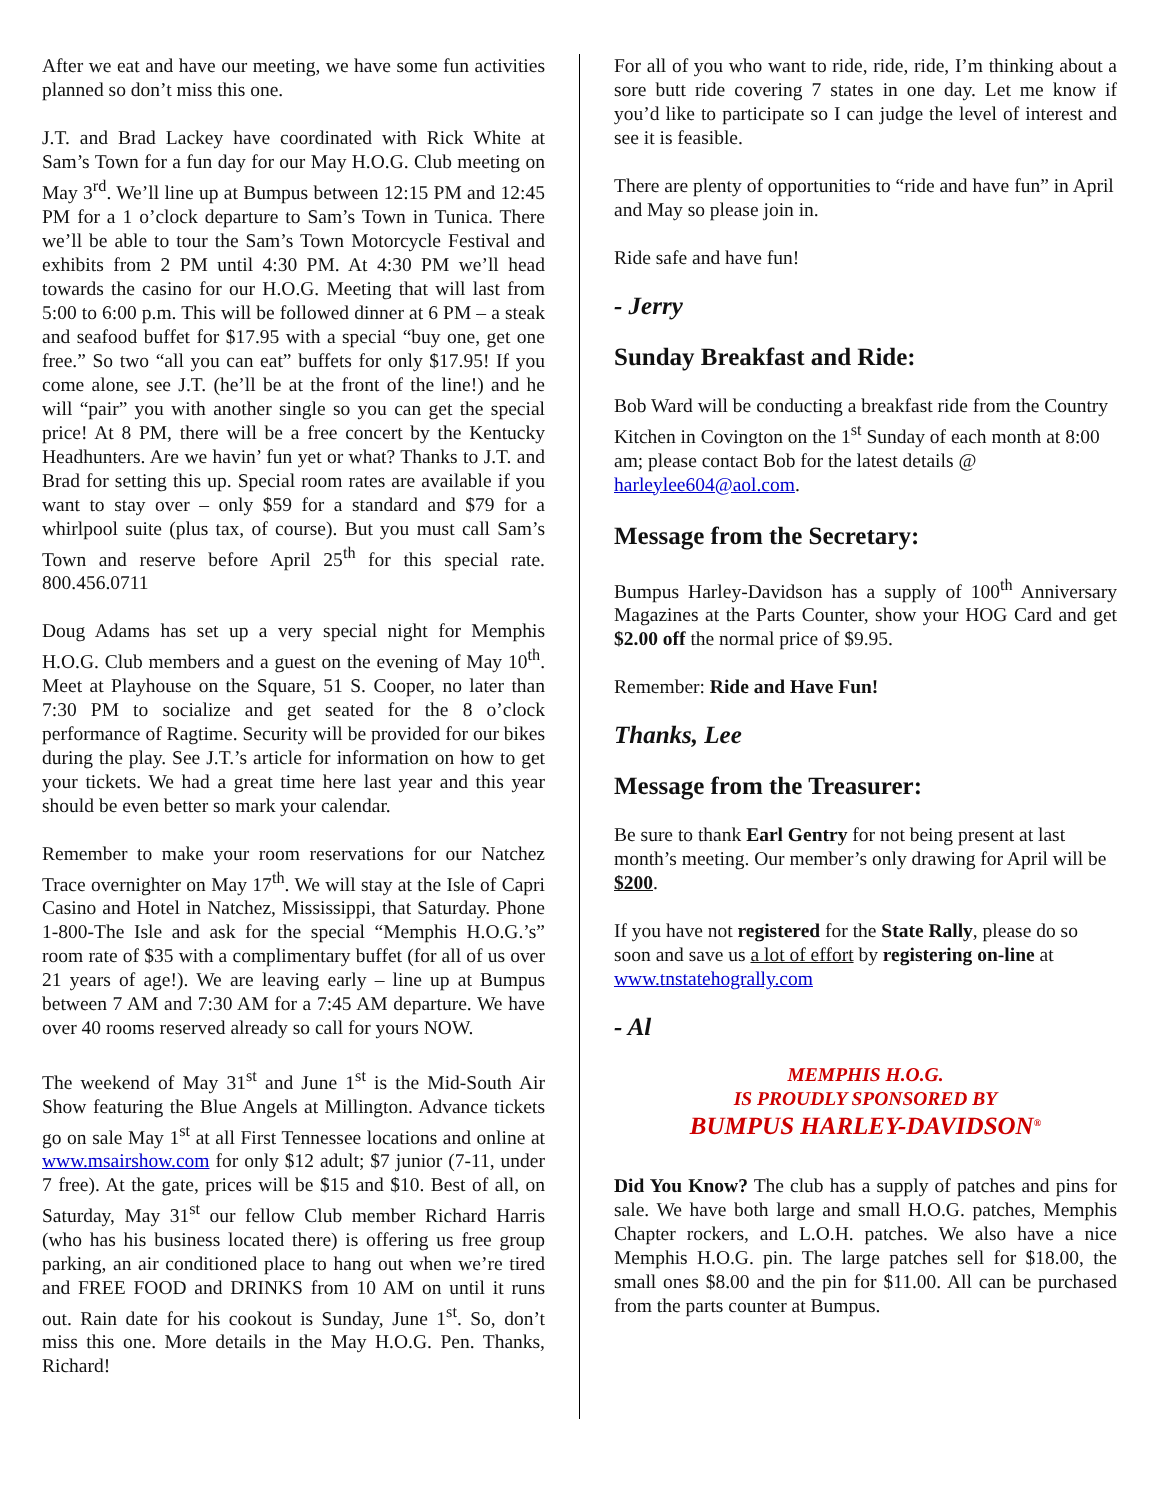After we eat and have our meeting, we have some fun activities planned so don’t miss this one.
J.T. and Brad Lackey have coordinated with Rick White at Sam’s Town for a fun day for our May H.O.G. Club meeting on May 3<sup>rd</sup>. We’ll line up at Bumpus between 12:15 PM and 12:45 PM for a 1 o’clock departure to Sam’s Town in Tunica. There we’ll be able to tour the Sam’s Town Motorcycle Festival and exhibits from 2 PM until 4:30 PM. At 4:30 PM we’ll head towards the casino for our H.O.G. Meeting that will last from 5:00 to 6:00 p.m. This will be followed dinner at 6 PM – a steak and seafood buffet for $17.95 with a special “buy one, get one free.” So two “all you can eat” buffets for only $17.95! If you come alone, see J.T. (he’ll be at the front of the line!) and he will “pair” you with another single so you can get the special price! At 8 PM, there will be a free concert by the Kentucky Headhunters. Are we havin’ fun yet or what? Thanks to J.T. and Brad for setting this up. Special room rates are available if you want to stay over – only $59 for a standard and $79 for a whirlpool suite (plus tax, of course). But you must call Sam’s Town and reserve before April 25<sup>th</sup> for this special rate. 800.456.0711
Doug Adams has set up a very special night for Memphis H.O.G. Club members and a guest on the evening of May 10<sup>th</sup>. Meet at Playhouse on the Square, 51 S. Cooper, no later than 7:30 PM to socialize and get seated for the 8 o’clock performance of Ragtime. Security will be provided for our bikes during the play. See J.T.’s article for information on how to get your tickets. We had a great time here last year and this year should be even better so mark your calendar.
Remember to make your room reservations for our Natchez Trace overnighter on May 17<sup>th</sup>. We will stay at the Isle of Capri Casino and Hotel in Natchez, Mississippi, that Saturday. Phone 1-800-The Isle and ask for the special “Memphis H.O.G.’s” room rate of $35 with a complimentary buffet (for all of us over 21 years of age!). We are leaving early – line up at Bumpus between 7 AM and 7:30 AM for a 7:45 AM departure. We have over 40 rooms reserved already so call for yours NOW.
The weekend of May 31<sup>st</sup> and June 1<sup>st</sup> is the Mid-South Air Show featuring the Blue Angels at Millington. Advance tickets go on sale May 1<sup>st</sup> at all First Tennessee locations and online at www.msairshow.com for only $12 adult; $7 junior (7-11, under 7 free). At the gate, prices will be $15 and $10. Best of all, on Saturday, May 31<sup>st</sup> our fellow Club member Richard Harris (who has his business located there) is offering us free group parking, an air conditioned place to hang out when we’re tired and FREE FOOD and DRINKS from 10 AM on until it runs out. Rain date for his cookout is Sunday, June 1<sup>st</sup>. So, don’t miss this one. More details in the May H.O.G. Pen. Thanks, Richard!
For all of you who want to ride, ride, ride, I’m thinking about a sore butt ride covering 7 states in one day. Let me know if you’d like to participate so I can judge the level of interest and see it is feasible.
There are plenty of opportunities to “ride and have fun” in April and May so please join in.
Ride safe and have fun!
- Jerry
Sunday Breakfast and Ride:
Bob Ward will be conducting a breakfast ride from the Country Kitchen in Covington on the 1<sup>st</sup> Sunday of each month at 8:00 am; please contact Bob for the latest details @ harleylee604@aol.com.
Message from the Secretary:
Bumpus Harley-Davidson has a supply of 100<sup>th</sup> Anniversary Magazines at the Parts Counter, show your HOG Card and get $2.00 off the normal price of $9.95.
Remember: Ride and Have Fun!
Thanks, Lee
Message from the Treasurer:
Be sure to thank Earl Gentry for not being present at last month’s meeting. Our member’s only drawing for April will be $200.
If you have not registered for the State Rally, please do so soon and save us a lot of effort by registering on-line at www.tnstatehogrally.com
- Al
MEMPHIS H.O.G.
IS PROUDLY SPONSORED BY
BUMPUS HARLEY-DAVIDSON<sup>®</sup>
Did You Know? The club has a supply of patches and pins for sale. We have both large and small H.O.G. patches, Memphis Chapter rockers, and L.O.H. patches. We also have a nice Memphis H.O.G. pin. The large patches sell for $18.00, the small ones $8.00 and the pin for $11.00. All can be purchased from the parts counter at Bumpus.